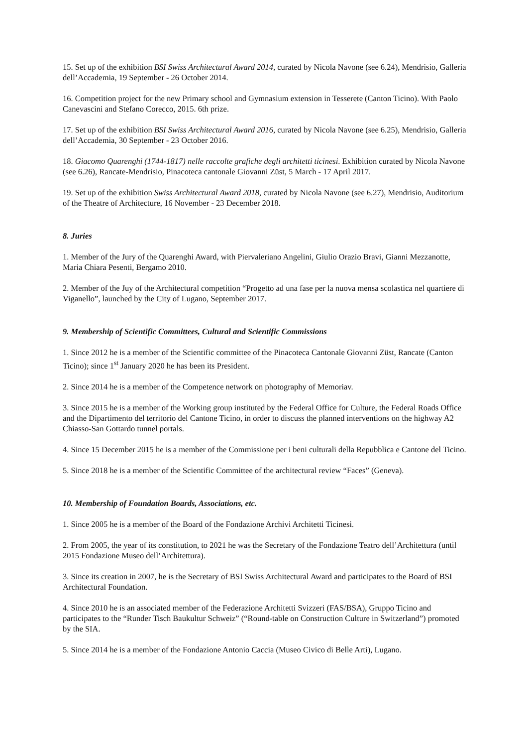15. Set up of the exhibition BSI Swiss Architectural Award 2014, curated by Nicola Navone (see 6.24), Mendrisio, Galleria dell’Accademia, 19 September - 26 October 2014.
16. Competition project for the new Primary school and Gymnasium extension in Tesserete (Canton Ticino). With Paolo Canevascini and Stefano Corecco, 2015. 6th prize.
17. Set up of the exhibition BSI Swiss Architectural Award 2016, curated by Nicola Navone (see 6.25), Mendrisio, Galleria dell’Accademia, 30 September - 23 October 2016.
18. Giacomo Quarenghi (1744-1817) nelle raccolte grafiche degli architetti ticinesi. Exhibition curated by Nicola Navone (see 6.26), Rancate-Mendrisio, Pinacoteca cantonale Giovanni Züst, 5 March - 17 April 2017.
19. Set up of the exhibition Swiss Architectural Award 2018, curated by Nicola Navone (see 6.27), Mendrisio, Auditorium of the Theatre of Architecture, 16 November - 23 December 2018.
8. Juries
1. Member of the Jury of the Quarenghi Award, with Piervaleriano Angelini, Giulio Orazio Bravi, Gianni Mezzanotte, Maria Chiara Pesenti, Bergamo 2010.
2. Member of the Juy of the Architectural competition “Progetto ad una fase per la nuova mensa scolastica nel quartiere di Viganello”, launched by the City of Lugano, September 2017.
9. Membership of Scientific Committees, Cultural and Scientific Commissions
1. Since 2012 he is a member of the Scientific committee of the Pinacoteca Cantonale Giovanni Züst, Rancate (Canton Ticino); since 1<sup>st</sup> January 2020 he has been its President.
2. Since 2014 he is a member of the Competence network on photography of Memoriav.
3. Since 2015 he is a member of the Working group instituted by the Federal Office for Culture, the Federal Roads Office and the Dipartimento del territorio del Cantone Ticino, in order to discuss the planned interventions on the highway A2 Chiasso-San Gottardo tunnel portals.
4. Since 15 December 2015 he is a member of the Commissione per i beni culturali della Repubblica e Cantone del Ticino.
5. Since 2018 he is a member of the Scientific Committee of the architectural review “Faces” (Geneva).
10. Membership of Foundation Boards, Associations, etc.
1. Since 2005 he is a member of the Board of the Fondazione Archivi Architetti Ticinesi.
2. From 2005, the year of its constitution, to 2021 he was the Secretary of the Fondazione Teatro dell’Architettura (until 2015 Fondazione Museo dell’Architettura).
3. Since its creation in 2007, he is the Secretary of BSI Swiss Architectural Award and participates to the Board of BSI Architectural Foundation.
4. Since 2010 he is an associated member of the Federazione Architetti Svizzeri (FAS/BSA), Gruppo Ticino and participates to the “Runder Tisch Baukultur Schweiz” (“Round-table on Construction Culture in Switzerland”) promoted by the SIA.
5. Since 2014 he is a member of the Fondazione Antonio Caccia (Museo Civico di Belle Arti), Lugano.